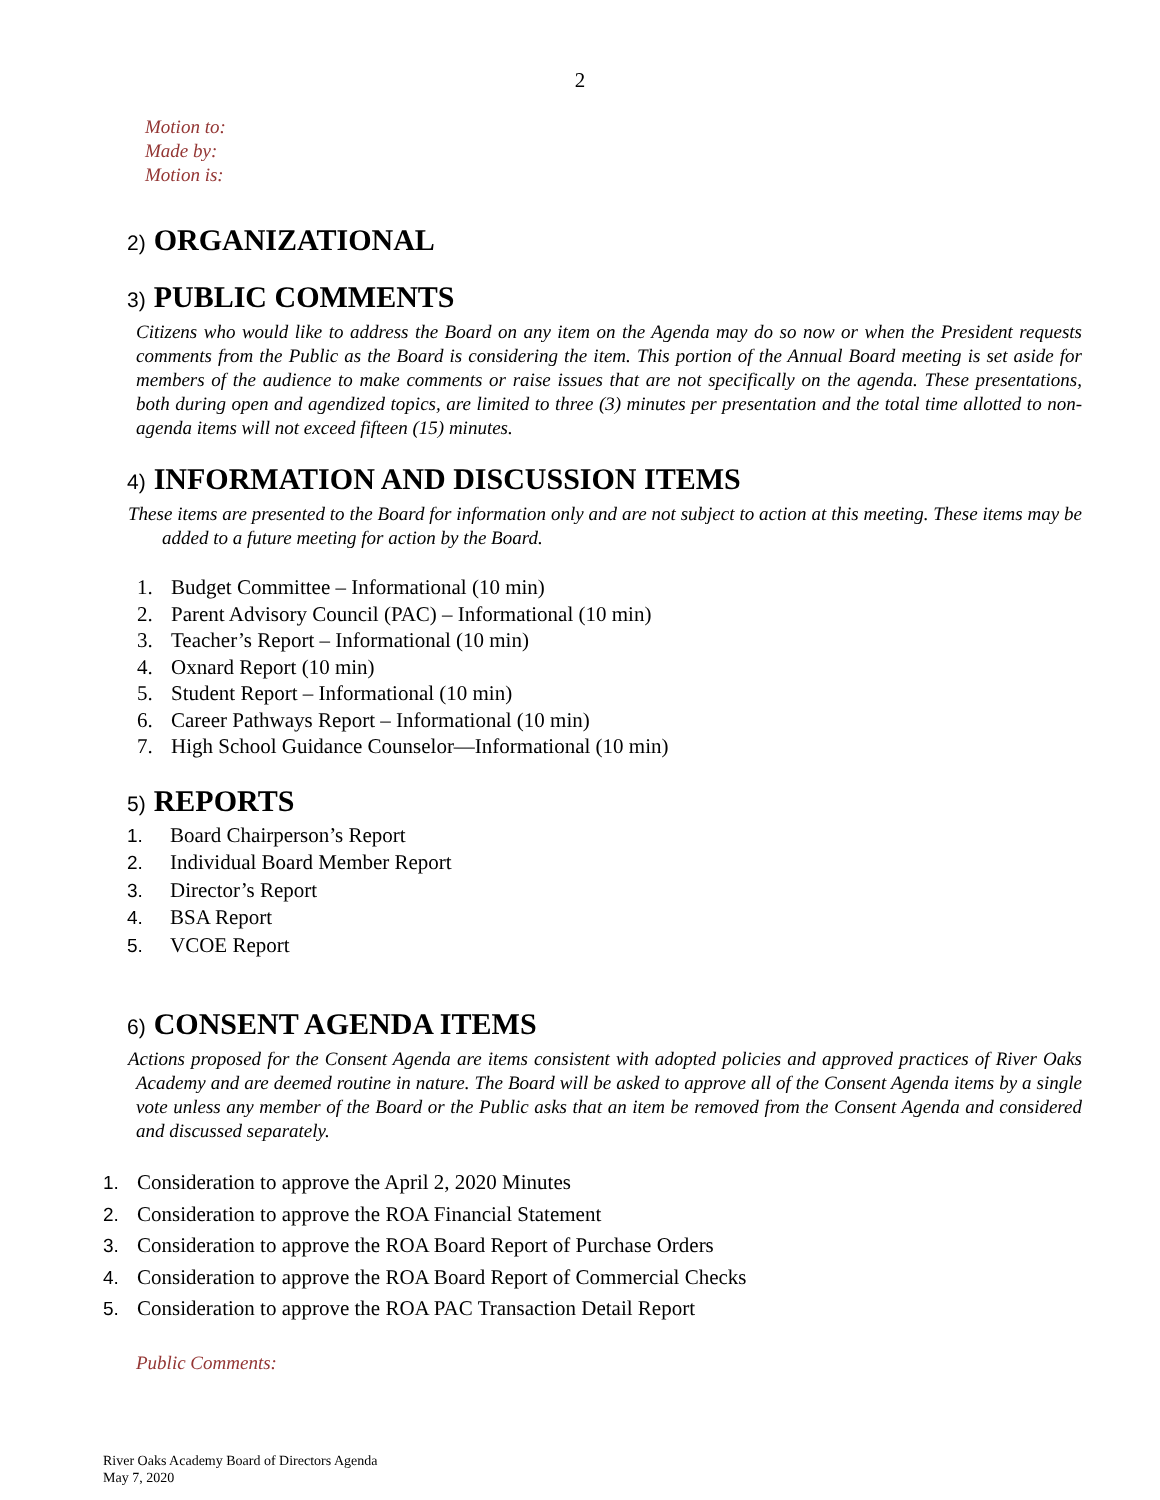2
Motion to:
Made by:
Motion is:
2) ORGANIZATIONAL
3) PUBLIC COMMENTS
Citizens who would like to address the Board on any item on the Agenda may do so now or when the President requests comments from the Public as the Board is considering the item. This portion of the Annual Board meeting is set aside for members of the audience to make comments or raise issues that are not specifically on the agenda. These presentations, both during open and agendized topics, are limited to three (3) minutes per presentation and the total time allotted to non-agenda items will not exceed fifteen (15) minutes.
4) INFORMATION AND DISCUSSION ITEMS
These items are presented to the Board for information only and are not subject to action at this meeting. These items may be added to a future meeting for action by the Board.
1. Budget Committee – Informational (10 min)
2. Parent Advisory Council (PAC) – Informational (10 min)
3. Teacher’s Report – Informational (10 min)
4. Oxnard Report (10 min)
5. Student Report – Informational (10 min)
6. Career Pathways Report – Informational (10 min)
7. High School Guidance Counselor—Informational (10 min)
5) REPORTS
1. Board Chairperson’s Report
2. Individual Board Member Report
3. Director’s Report
4. BSA Report
5. VCOE Report
6) CONSENT AGENDA ITEMS
Actions proposed for the Consent Agenda are items consistent with adopted policies and approved practices of River Oaks Academy and are deemed routine in nature. The Board will be asked to approve all of the Consent Agenda items by a single vote unless any member of the Board or the Public asks that an item be removed from the Consent Agenda and considered and discussed separately.
1. Consideration to approve the April 2, 2020 Minutes
2. Consideration to approve the ROA Financial Statement
3. Consideration to approve the ROA Board Report of Purchase Orders
4. Consideration to approve the ROA Board Report of Commercial Checks
5. Consideration to approve the ROA PAC Transaction Detail Report
Public Comments:
River Oaks Academy Board of Directors Agenda
May 7, 2020